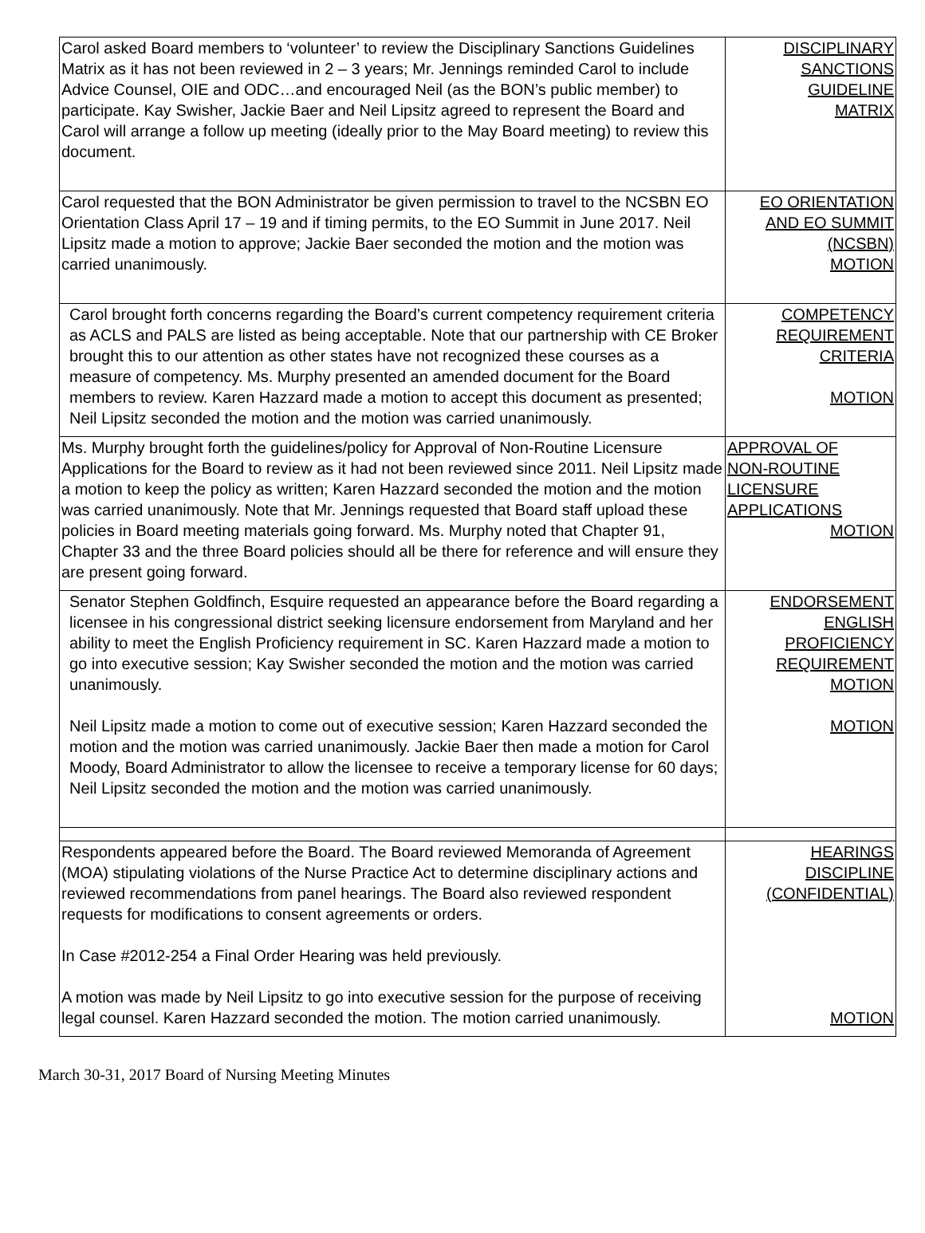| Carol asked Board members to ‘volunteer’ to review the Disciplinary Sanctions Guidelines Matrix as it has not been reviewed in 2 – 3 years; Mr. Jennings reminded Carol to include Advice Counsel, OIE and ODC…and encouraged Neil (as the BON’s public member) to participate. Kay Swisher, Jackie Baer and Neil Lipsitz agreed to represent the Board and Carol will arrange a follow up meeting (ideally prior to the May Board meeting) to review this document. | DISCIPLINARY SANCTIONS GUIDELINE MATRIX |
| Carol requested that the BON Administrator be given permission to travel to the NCSBN EO Orientation Class April 17 – 19 and if timing permits, to the EO Summit in June 2017. Neil Lipsitz made a motion to approve; Jackie Baer seconded the motion and the motion was carried unanimously. | EO ORIENTATION AND EO SUMMIT (NCSBN) MOTION |
| Carol brought forth concerns regarding the Board’s current competency requirement criteria as ACLS and PALS are listed as being acceptable. Note that our partnership with CE Broker brought this to our attention as other states have not recognized these courses as a measure of competency. Ms. Murphy presented an amended document for the Board members to review. Karen Hazzard made a motion to accept this document as presented; Neil Lipsitz seconded the motion and the motion was carried unanimously. | COMPETENCY REQUIREMENT CRITERIA MOTION |
| Ms. Murphy brought forth the guidelines/policy for Approval of Non-Routine Licensure Applications for the Board to review as it had not been reviewed since 2011. Neil Lipsitz made a motion to keep the policy as written; Karen Hazzard seconded the motion and the motion was carried unanimously. Note that Mr. Jennings requested that Board staff upload these policies in Board meeting materials going forward. Ms. Murphy noted that Chapter 91, Chapter 33 and the three Board policies should all be there for reference and will ensure they are present going forward. | APPROVAL OF NON-ROUTINE LICENSURE APPLICATIONS MOTION |
| Senator Stephen Goldfinch, Esquire requested an appearance before the Board regarding a licensee in his congressional district seeking licensure endorsement from Maryland and her ability to meet the English Proficiency requirement in SC. Karen Hazzard made a motion to go into executive session; Kay Swisher seconded the motion and the motion was carried unanimously. Neil Lipsitz made a motion to come out of executive session; Karen Hazzard seconded the motion and the motion was carried unanimously. Jackie Baer then made a motion for Carol Moody, Board Administrator to allow the licensee to receive a temporary license for 60 days; Neil Lipsitz seconded the motion and the motion was carried unanimously. | ENDORSEMENT ENGLISH PROFICIENCY REQUIREMENT MOTION MOTION |
| Respondents appeared before the Board. The Board reviewed Memoranda of Agreement (MOA) stipulating violations of the Nurse Practice Act to determine disciplinary actions and reviewed recommendations from panel hearings. The Board also reviewed respondent requests for modifications to consent agreements or orders. In Case #2012-254 a Final Order Hearing was held previously. A motion was made by Neil Lipsitz to go into executive session for the purpose of receiving legal counsel. Karen Hazzard seconded the motion. The motion carried unanimously. | HEARINGS DISCIPLINE (CONFIDENTIAL) MOTION |
March 30-31, 2017 Board of Nursing Meeting Minutes